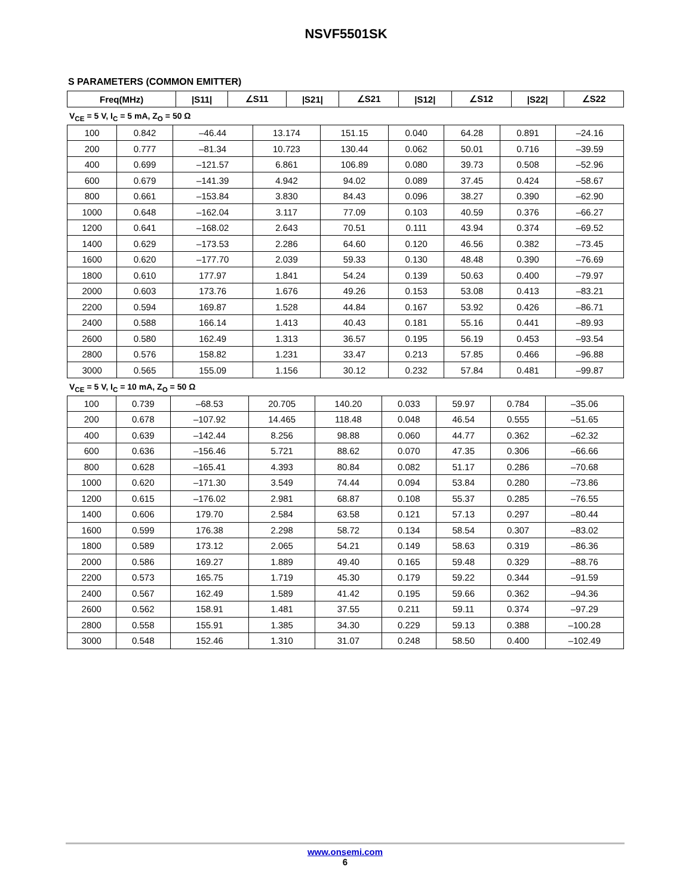NSVF5501SK
S PARAMETERS (COMMON EMITTER)
| Freq(MHz) | /S11/ | ∠S11 | /S21/ | ∠S21 | /S12/ | ∠S12 | /S22/ | ∠S22 |
| --- | --- | --- | --- | --- | --- | --- | --- | --- |
V<sub>CE</sub> = 5 V, I<sub>C</sub> = 5 mA, Z<sub>O</sub> = 50 Ω
| 100 | 0.842 | –46.44 | 13.174 | 151.15 | 0.040 | 64.28 | 0.891 | –24.16 |
| 200 | 0.777 | –81.34 | 10.723 | 130.44 | 0.062 | 50.01 | 0.716 | –39.59 |
| 400 | 0.699 | –121.57 | 6.861 | 106.89 | 0.080 | 39.73 | 0.508 | –52.96 |
| 600 | 0.679 | –141.39 | 4.942 | 94.02 | 0.089 | 37.45 | 0.424 | –58.67 |
| 800 | 0.661 | –153.84 | 3.830 | 84.43 | 0.096 | 38.27 | 0.390 | –62.90 |
| 1000 | 0.648 | –162.04 | 3.117 | 77.09 | 0.103 | 40.59 | 0.376 | –66.27 |
| 1200 | 0.641 | –168.02 | 2.643 | 70.51 | 0.111 | 43.94 | 0.374 | –69.52 |
| 1400 | 0.629 | –173.53 | 2.286 | 64.60 | 0.120 | 46.56 | 0.382 | –73.45 |
| 1600 | 0.620 | –177.70 | 2.039 | 59.33 | 0.130 | 48.48 | 0.390 | –76.69 |
| 1800 | 0.610 | 177.97 | 1.841 | 54.24 | 0.139 | 50.63 | 0.400 | –79.97 |
| 2000 | 0.603 | 173.76 | 1.676 | 49.26 | 0.153 | 53.08 | 0.413 | –83.21 |
| 2200 | 0.594 | 169.87 | 1.528 | 44.84 | 0.167 | 53.92 | 0.426 | –86.71 |
| 2400 | 0.588 | 166.14 | 1.413 | 40.43 | 0.181 | 55.16 | 0.441 | –89.93 |
| 2600 | 0.580 | 162.49 | 1.313 | 36.57 | 0.195 | 56.19 | 0.453 | –93.54 |
| 2800 | 0.576 | 158.82 | 1.231 | 33.47 | 0.213 | 57.85 | 0.466 | –96.88 |
| 3000 | 0.565 | 155.09 | 1.156 | 30.12 | 0.232 | 57.84 | 0.481 | –99.87 |
V<sub>CE</sub> = 5 V, I<sub>C</sub> = 10 mA, Z<sub>O</sub> = 50 Ω
| 100 | 0.739 | –68.53 | 20.705 | 140.20 | 0.033 | 59.97 | 0.784 | –35.06 |
| 200 | 0.678 | –107.92 | 14.465 | 118.48 | 0.048 | 46.54 | 0.555 | –51.65 |
| 400 | 0.639 | –142.44 | 8.256 | 98.88 | 0.060 | 44.77 | 0.362 | –62.32 |
| 600 | 0.636 | –156.46 | 5.721 | 88.62 | 0.070 | 47.35 | 0.306 | –66.66 |
| 800 | 0.628 | –165.41 | 4.393 | 80.84 | 0.082 | 51.17 | 0.286 | –70.68 |
| 1000 | 0.620 | –171.30 | 3.549 | 74.44 | 0.094 | 53.84 | 0.280 | –73.86 |
| 1200 | 0.615 | –176.02 | 2.981 | 68.87 | 0.108 | 55.37 | 0.285 | –76.55 |
| 1400 | 0.606 | 179.70 | 2.584 | 63.58 | 0.121 | 57.13 | 0.297 | –80.44 |
| 1600 | 0.599 | 176.38 | 2.298 | 58.72 | 0.134 | 58.54 | 0.307 | –83.02 |
| 1800 | 0.589 | 173.12 | 2.065 | 54.21 | 0.149 | 58.63 | 0.319 | –86.36 |
| 2000 | 0.586 | 169.27 | 1.889 | 49.40 | 0.165 | 59.48 | 0.329 | –88.76 |
| 2200 | 0.573 | 165.75 | 1.719 | 45.30 | 0.179 | 59.22 | 0.344 | –91.59 |
| 2400 | 0.567 | 162.49 | 1.589 | 41.42 | 0.195 | 59.66 | 0.362 | –94.36 |
| 2600 | 0.562 | 158.91 | 1.481 | 37.55 | 0.211 | 59.11 | 0.374 | –97.29 |
| 2800 | 0.558 | 155.91 | 1.385 | 34.30 | 0.229 | 59.13 | 0.388 | –100.28 |
| 3000 | 0.548 | 152.46 | 1.310 | 31.07 | 0.248 | 58.50 | 0.400 | –102.49 |
www.onsemi.com
6